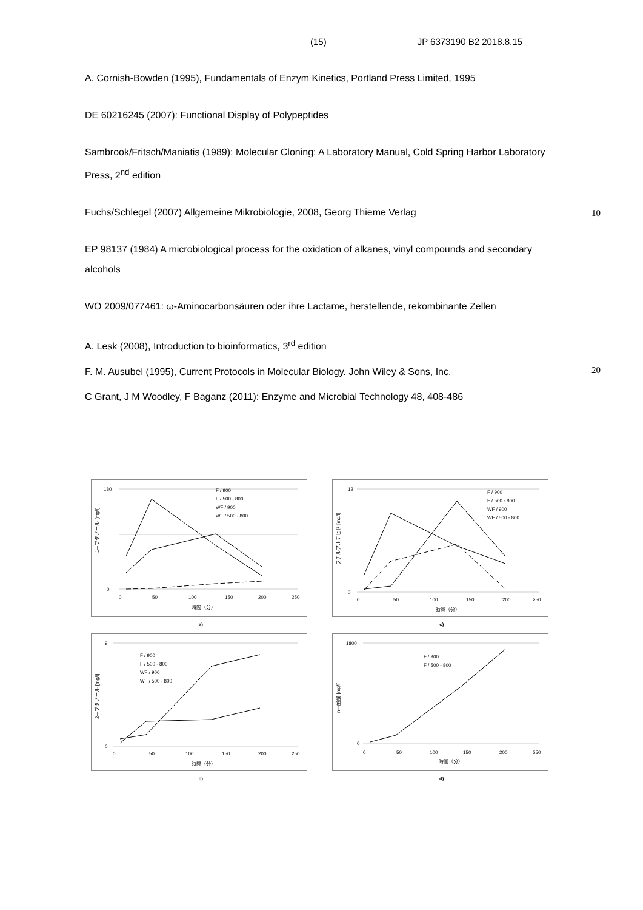(15) JP 6373190 B2 2018.8.15
A. Cornish-Bowden (1995), Fundamentals of Enzym Kinetics, Portland Press Limited, 1995
DE 60216245 (2007): Functional Display of Polypeptides
Sambrook/Fritsch/Maniatis (1989): Molecular Cloning: A Laboratory Manual, Cold Spring Harbor Laboratory Press, 2<sup>nd</sup> edition
Fuchs/Schlegel (2007) Allgemeine Mikrobiologie, 2008, Georg Thieme Verlag
EP 98137 (1984) A microbiological process for the oxidation of alkanes, vinyl compounds and secondary alcohols
WO 2009/077461: ω-Aminocarbonsäuren oder ihre Lactame, herstellende, rekombinante Zellen
A. Lesk (2008), Introduction to bioinformatics, 3<sup>rd</sup> edition
F. M. Ausubel (1995), Current Protocols in Molecular Biology. John Wiley & Sons, Inc.
C Grant, J M Woodley, F Baganz (2011): Enzyme and Microbial Technology 48, 408-486
10
20
180
0
0
50
100
150
200
250
時間（分）
1－ブタノール [mg/l]
F / 900
F / 500 - 800
WF / 900
WF / 500 - 800
a)
12
0
0
50
100
150
200
250
時間（分）
ブチルアルデヒド [mg/l]
F / 900
F / 500 - 800
WF / 900
WF / 500 - 800
c)
9
0
0
50
100
150
200
250
時間（分）
2－ブタノール [mg/l]
F / 900
F / 500 - 800
WF / 900
WF / 500 - 800
b)
1800
0
0
50
100
150
200
250
時間（分）
n－酪酸 [mg/l]
F / 900
F / 500 - 800
d)